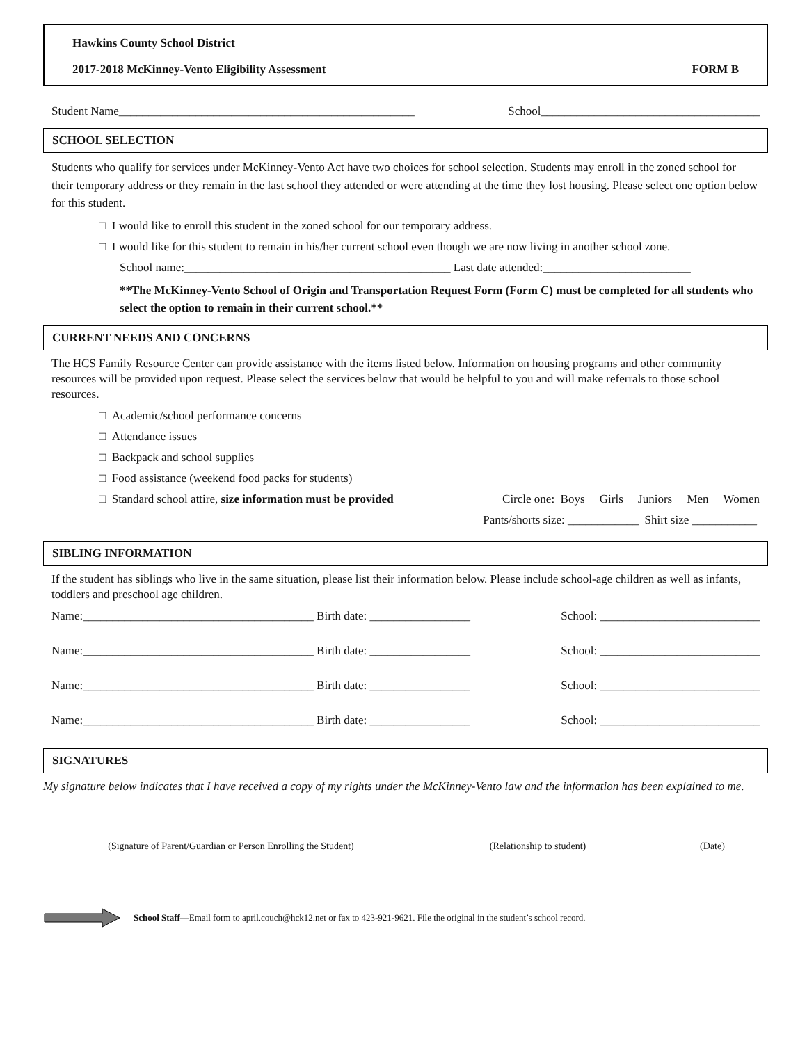Hawkins County School District
2017-2018 McKinney-Vento Eligibility Assessment FORM B
Student Name__________________________________________________ School_____________________________________
SCHOOL SELECTION
Students who qualify for services under McKinney-Vento Act have two choices for school selection. Students may enroll in the zoned school for their temporary address or they remain in the last school they attended or were attending at the time they lost housing. Please select one option below for this student.
□ I would like to enroll this student in the zoned school for our temporary address.
□ I would like for this student to remain in his/her current school even though we are now living in another school zone.
School name:_____________________________________________ Last date attended:_________________________
**The McKinney-Vento School of Origin and Transportation Request Form (Form C) must be completed for all students who select the option to remain in their current school.**
CURRENT NEEDS AND CONCERNS
The HCS Family Resource Center can provide assistance with the items listed below. Information on housing programs and other community resources will be provided upon request. Please select the services below that would be helpful to you and will make referrals to those school resources.
□ Academic/school performance concerns
□ Attendance issues
□ Backpack and school supplies
□ Food assistance (weekend food packs for students)
□ Standard school attire, size information must be provided Circle one: Boys Girls Juniors Men Women
Pants/shorts size: ____________ Shirt size ___________
SIBLING INFORMATION
If the student has siblings who live in the same situation, please list their information below. Please include school-age children as well as infants, toddlers and preschool age children.
Name:_______________________________________ Birth date: _________________ School: ___________________________
Name:_______________________________________ Birth date: _________________ School: ___________________________
Name:_______________________________________ Birth date: _________________ School: ___________________________
Name:_______________________________________ Birth date: _________________ School: ___________________________
SIGNATURES
My signature below indicates that I have received a copy of my rights under the McKinney-Vento law and the information has been explained to me.
(Signature of Parent/Guardian or Person Enrolling the Student) (Relationship to student) (Date)
School Staff—Email form to april.couch@hck12.net or fax to 423-921-9621. File the original in the student’s school record.